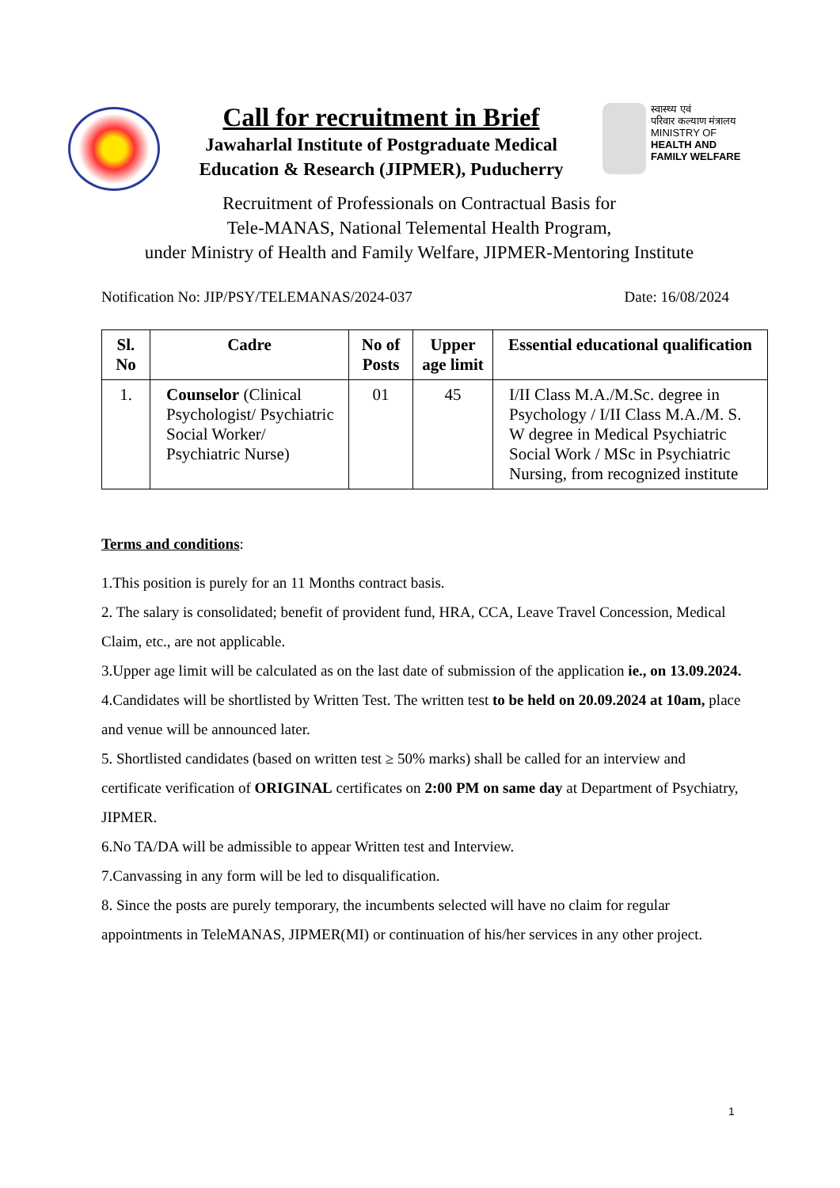Call for recruitment in Brief
Jawaharlal Institute of Postgraduate Medical
Education & Research (JIPMER), Puducherry
स्वास्थ्य एवं
परिवार कल्याण मंत्रालय
MINISTRY OF
HEALTH AND
FAMILY WELFARE
Recruitment of Professionals on Contractual Basis for
Tele-MANAS, National Telemental Health Program,
under Ministry of Health and Family Welfare, JIPMER-Mentoring Institute
Notification No: JIP/PSY/TELEMANAS/2024-037 Date: 16/08/2024
| Sl. No | Cadre | No of Posts | Upper age limit | Essential educational qualification |
| --- | --- | --- | --- | --- |
| 1. | Counselor (Clinical Psychologist/ Psychiatric Social Worker/ Psychiatric Nurse) | 01 | 45 | I/II Class M.A./M.Sc. degree in Psychology / I/II Class M.A./M. S. W degree in Medical Psychiatric Social Work / MSc in Psychiatric Nursing, from recognized institute |
Terms and conditions:
1.This position is purely for an 11 Months contract basis.
2. The salary is consolidated; benefit of provident fund, HRA, CCA, Leave Travel Concession, Medical Claim, etc., are not applicable.
3.Upper age limit will be calculated as on the last date of submission of the application ie., on 13.09.2024.
4.Candidates will be shortlisted by Written Test. The written test to be held on 20.09.2024 at 10am, place and venue will be announced later.
5. Shortlisted candidates (based on written test ≥ 50% marks) shall be called for an interview and certificate verification of ORIGINAL certificates on 2:00 PM on same day at Department of Psychiatry, JIPMER.
6.No TA/DA will be admissible to appear Written test and Interview.
7.Canvassing in any form will be led to disqualification.
8. Since the posts are purely temporary, the incumbents selected will have no claim for regular appointments in TeleMANAS, JIPMER(MI) or continuation of his/her services in any other project.
1